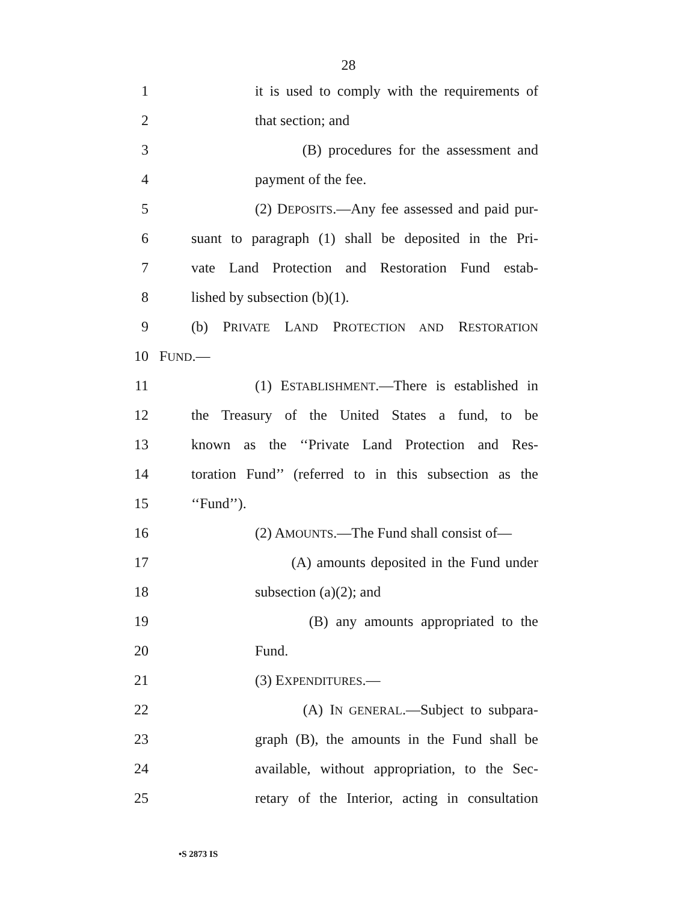28
1 it is used to comply with the requirements of
2 that section; and
3 (B) procedures for the assessment and
4 payment of the fee.
5 (2) DEPOSITS.—Any fee assessed and paid pur-
6 suant to paragraph (1) shall be deposited in the Pri-
7 vate Land Protection and Restoration Fund estab-
8 lished by subsection (b)(1).
9 (b) PRIVATE LAND PROTECTION AND RESTORATION
10 FUND.—
11 (1) ESTABLISHMENT.—There is established in
12 the Treasury of the United States a fund, to be
13 known as the ‘‘Private Land Protection and Res-
14 toration Fund’’ (referred to in this subsection as the
15 ‘‘Fund’’).
16 (2) AMOUNTS.—The Fund shall consist of—
17 (A) amounts deposited in the Fund under
18 subsection (a)(2); and
19 (B) any amounts appropriated to the
20 Fund.
21 (3) EXPENDITURES.—
22 (A) IN GENERAL.—Subject to subpara-
23 graph (B), the amounts in the Fund shall be
24 available, without appropriation, to the Sec-
25 retary of the Interior, acting in consultation
•S 2873 IS